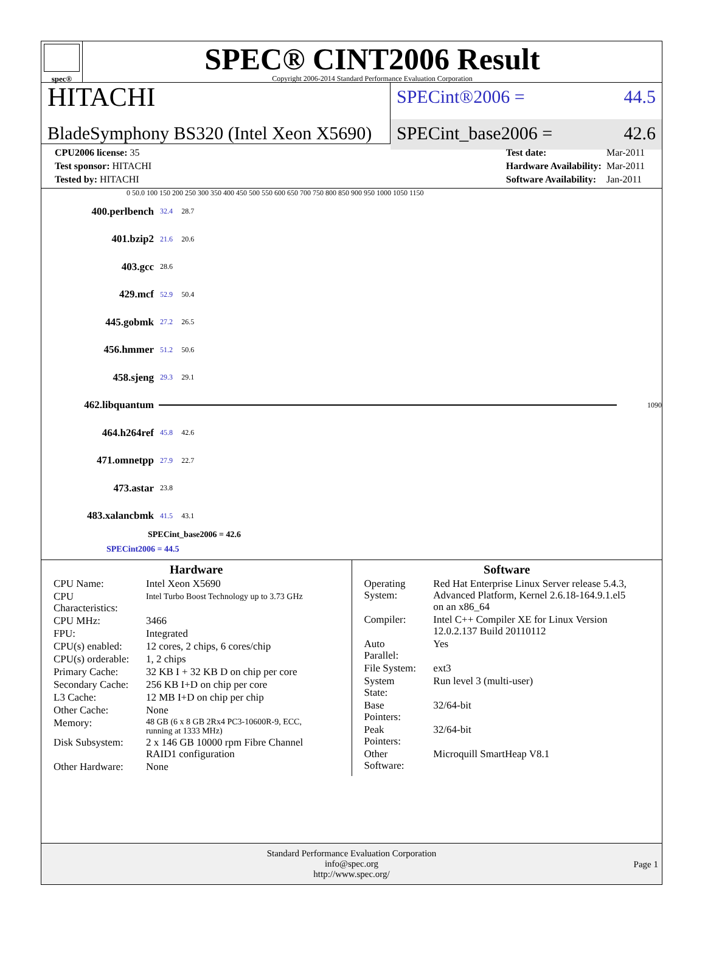spec®
SPEC® CINT2006 Result
Copyright 2006-2014 Standard Performance Evaluation Corporation
HITACHI
BladeSymphony BS320 (Intel Xeon X5690)
SPECint®2006 = 44.5
SPECint_base2006 = 42.6
| CPU2006 license: 35 |
| Test sponsor: HITACHI |
| Tested by: HITACHI |
| Test date: | Mar-2011 |
| Hardware Availability: | Mar-2011 |
| Software Availability: | Jan-2011 |
0 50.0 100 150 200 250 300 350 400 450 500 550 600 650 700 750 800 850 900 950 1000 1050 1150
400.perlbench 32.4 28.7
401.bzip2 21.6 20.6
403.gcc 28.6
429.mcf 52.9 50.4
445.gobmk 27.2 26.5
456.hmmer 51.2 50.6
458.sjeng 29.3 29.1
462.libquantum
1090
464.h264ref 45.8 42.6
471.omnetpp 27.9 22.7
473.astar 23.8
483.xalancbmk 41.5 43.1
SPECint_base2006 = 42.6
SPECint2006 = 44.5
Hardware
| CPU Name: | Intel Xeon X5690 |
| CPU Characteristics: | Intel Turbo Boost Technology up to 3.73 GHz |
| CPU MHz: | 3466 |
| FPU: | Integrated |
| CPU(s) enabled: | 12 cores, 2 chips, 6 cores/chip |
| CPU(s) orderable: | 1, 2 chips |
| Primary Cache: | 32 KB I + 32 KB D on chip per core |
| Secondary Cache: | 256 KB I+D on chip per core |
| L3 Cache: | 12 MB I+D on chip per chip |
| Other Cache: | None |
| Memory: | 48 GB (6 x 8 GB 2Rx4 PC3-10600R-9, ECC, running at 1333 MHz) |
| Disk Subsystem: | 2 x 146 GB 10000 rpm Fibre Channel RAID1 configuration |
| Other Hardware: | None |
Software
| Operating System: | Red Hat Enterprise Linux Server release 5.4.3, Advanced Platform, Kernel 2.6.18-164.9.1.el5 on an x86_64 |
| Compiler: | Intel C++ Compiler XE for Linux Version 12.0.2.137 Build 20110112 |
| Auto Parallel: | Yes |
| File System: | ext3 |
| System State: | Run level 3 (multi-user) |
| Base Pointers: | 32/64-bit |
| Peak Pointers: | 32/64-bit |
| Other Software: | Microquill SmartHeap V8.1 |
Standard Performance Evaluation Corporation
info@spec.org
http://www.spec.org/
Page 1